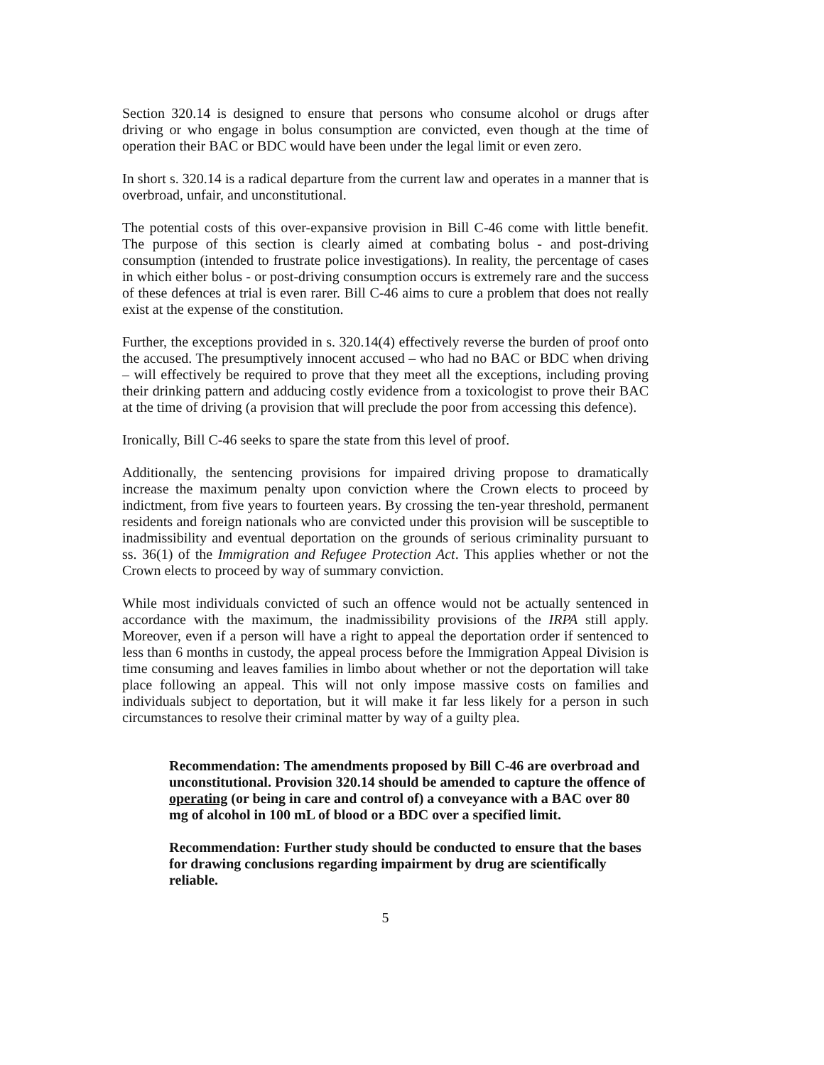Section 320.14 is designed to ensure that persons who consume alcohol or drugs after driving or who engage in bolus consumption are convicted, even though at the time of operation their BAC or BDC would have been under the legal limit or even zero.
In short s. 320.14 is a radical departure from the current law and operates in a manner that is overbroad, unfair, and unconstitutional.
The potential costs of this over-expansive provision in Bill C-46 come with little benefit. The purpose of this section is clearly aimed at combating bolus - and post-driving consumption (intended to frustrate police investigations). In reality, the percentage of cases in which either bolus - or post-driving consumption occurs is extremely rare and the success of these defences at trial is even rarer. Bill C-46 aims to cure a problem that does not really exist at the expense of the constitution.
Further, the exceptions provided in s. 320.14(4) effectively reverse the burden of proof onto the accused. The presumptively innocent accused – who had no BAC or BDC when driving – will effectively be required to prove that they meet all the exceptions, including proving their drinking pattern and adducing costly evidence from a toxicologist to prove their BAC at the time of driving (a provision that will preclude the poor from accessing this defence).
Ironically, Bill C-46 seeks to spare the state from this level of proof.
Additionally, the sentencing provisions for impaired driving propose to dramatically increase the maximum penalty upon conviction where the Crown elects to proceed by indictment, from five years to fourteen years. By crossing the ten-year threshold, permanent residents and foreign nationals who are convicted under this provision will be susceptible to inadmissibility and eventual deportation on the grounds of serious criminality pursuant to ss. 36(1) of the Immigration and Refugee Protection Act. This applies whether or not the Crown elects to proceed by way of summary conviction.
While most individuals convicted of such an offence would not be actually sentenced in accordance with the maximum, the inadmissibility provisions of the IRPA still apply. Moreover, even if a person will have a right to appeal the deportation order if sentenced to less than 6 months in custody, the appeal process before the Immigration Appeal Division is time consuming and leaves families in limbo about whether or not the deportation will take place following an appeal. This will not only impose massive costs on families and individuals subject to deportation, but it will make it far less likely for a person in such circumstances to resolve their criminal matter by way of a guilty plea.
Recommendation: The amendments proposed by Bill C-46 are overbroad and unconstitutional. Provision 320.14 should be amended to capture the offence of operating (or being in care and control of) a conveyance with a BAC over 80 mg of alcohol in 100 mL of blood or a BDC over a specified limit.
Recommendation: Further study should be conducted to ensure that the bases for drawing conclusions regarding impairment by drug are scientifically reliable.
5